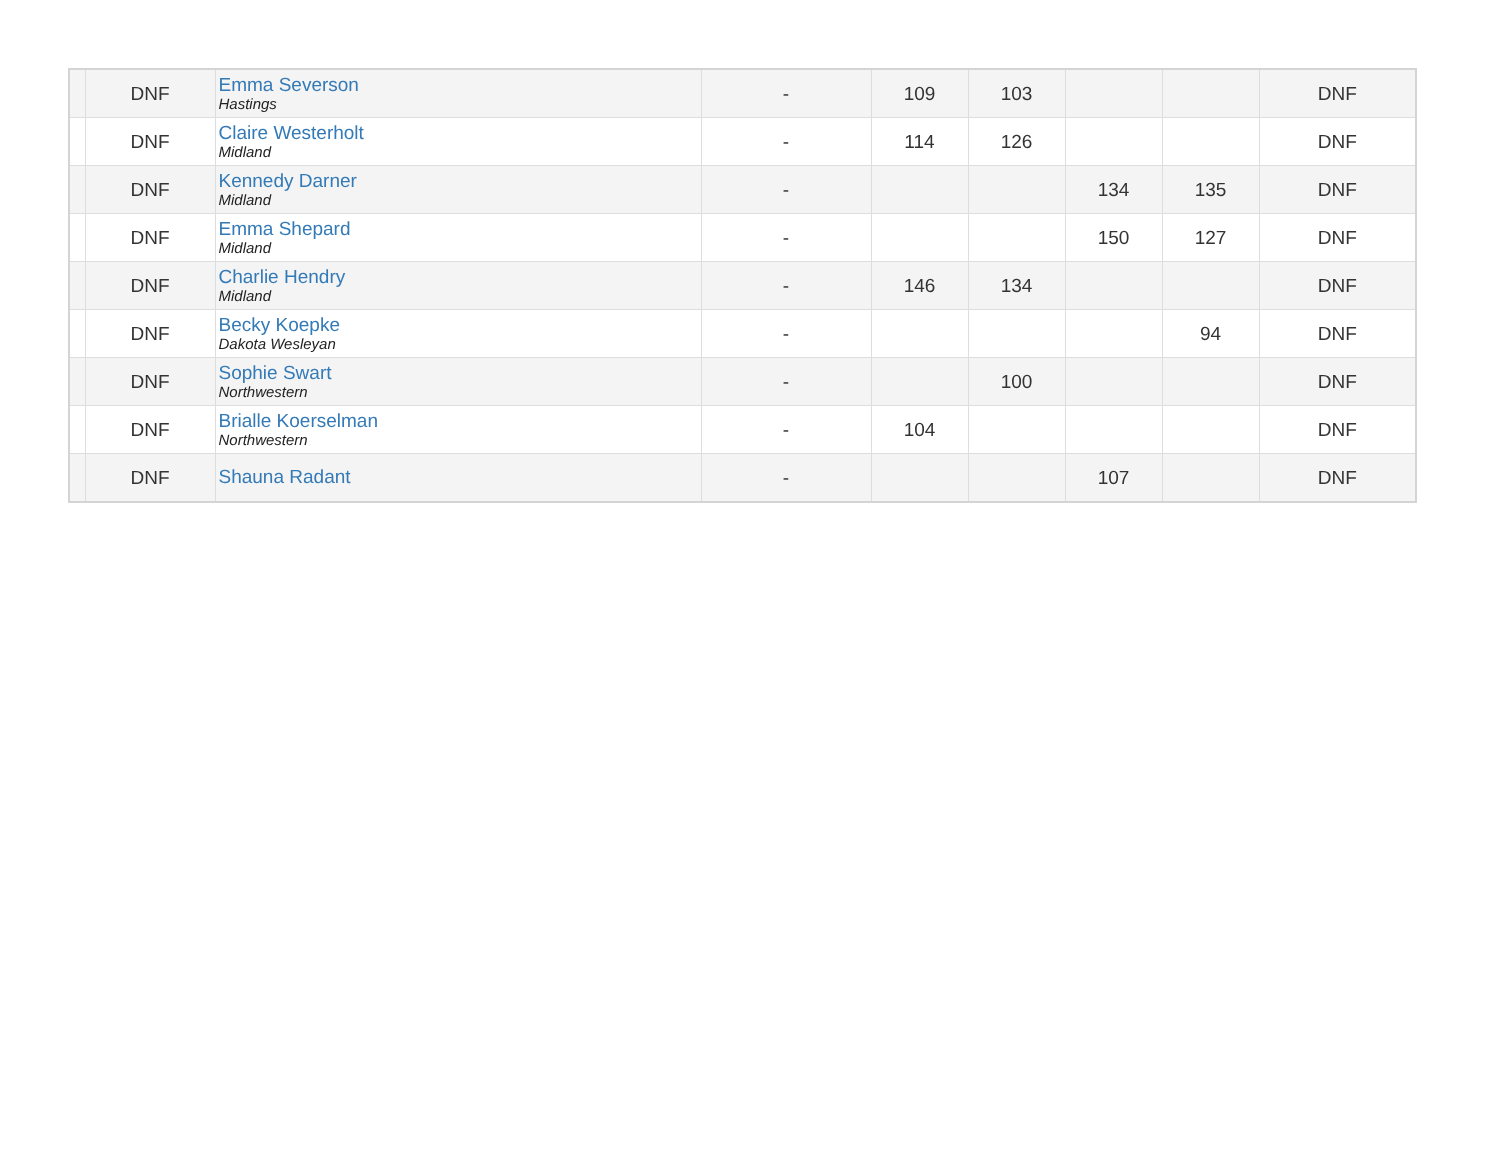| | DNF | Emma Severson Hastings | - | 109 | 103 | | | DNF |
| | DNF | Claire Westerholt Midland | - | 114 | 126 | | | DNF |
| | DNF | Kennedy Darner Midland | - | | | 134 | 135 | DNF |
| | DNF | Emma Shepard Midland | - | | | 150 | 127 | DNF |
| | DNF | Charlie Hendry Midland | - | 146 | 134 | | | DNF |
| | DNF | Becky Koepke Dakota Wesleyan | - | | | | 94 | DNF |
| | DNF | Sophie Swart Northwestern | - | | 100 | | | DNF |
| | DNF | Brialle Koerselman Northwestern | - | 104 | | | | DNF |
| | DNF | Shauna Radant | - | | | 107 | | DNF |